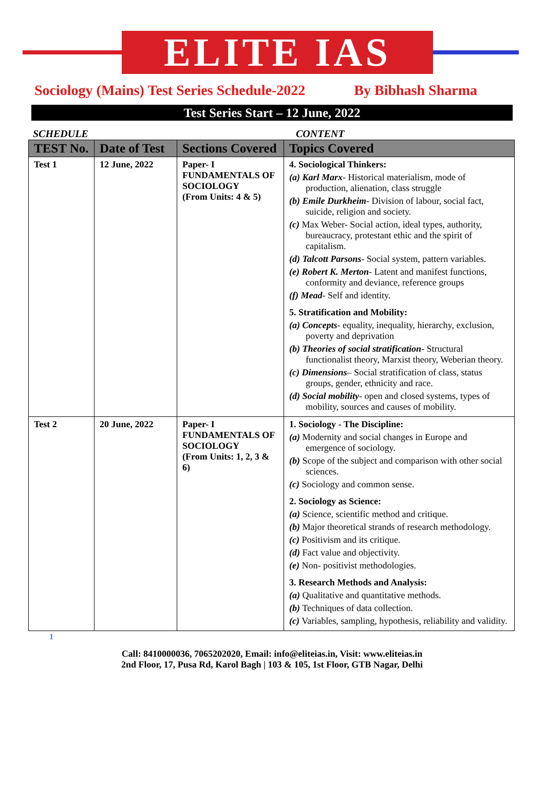ELITE IAS
Sociology (Mains) Test Series Schedule-2022 By Bibhash Sharma
Test Series Start – 12 June, 2022
SCHEDULE CONTENT
| TEST No. | Date of Test | Sections Covered | Topics Covered |
| --- | --- | --- | --- |
| Test 1 | 12 June, 2022 | Paper- I FUNDAMENTALS OF SOCIOLOGY (From Units: 4 & 5) | 4. Sociological Thinkers: (a) Karl Marx - Historical materialism, mode of production, alienation, class struggle (b) Emile Durkheim - Division of labour, social fact, suicide, religion and society. (c) Max Weber- Social action, ideal types, authority, bureaucracy, protestant ethic and the spirit of capitalism. (d) Talcott Parsons - Social system, pattern variables. (e) Robert K. Merton - Latent and manifest functions, conformity and deviance, reference groups (f) Mead - Self and identity. 5. Stratification and Mobility: (a) Concepts - equality, inequality, hierarchy, exclusion, poverty and deprivation (b) Theories of social stratification - Structural functionalist theory, Marxist theory, Weberian theory. (c) Dimensions – Social stratification of class, status groups, gender, ethnicity and race. (d) Social mobility - open and closed systems, types of mobility, sources and causes of mobility. |
| Test 2 | 20 June, 2022 | Paper- I FUNDAMENTALS OF SOCIOLOGY (From Units: 1, 2, 3 & 6) | 1. Sociology - The Discipline: (a) Modernity and social changes in Europe and emergence of sociology. (b) Scope of the subject and comparison with other social sciences. (c) Sociology and common sense. 2. Sociology as Science: (a) Science, scientific method and critique. (b) Major theoretical strands of research methodology. (c) Positivism and its critique. (d) Fact value and objectivity. (e) Non- positivist methodologies. 3. Research Methods and Analysis: (a) Qualitative and quantitative methods. (b) Techniques of data collection. (c) Variables, sampling, hypothesis, reliability and validity. |
1
Call: 8410000036, 7065202020, Email: info@eliteias.in, Visit: www.eliteias.in
2nd Floor, 17, Pusa Rd, Karol Bagh | 103 & 105, 1st Floor, GTB Nagar, Delhi